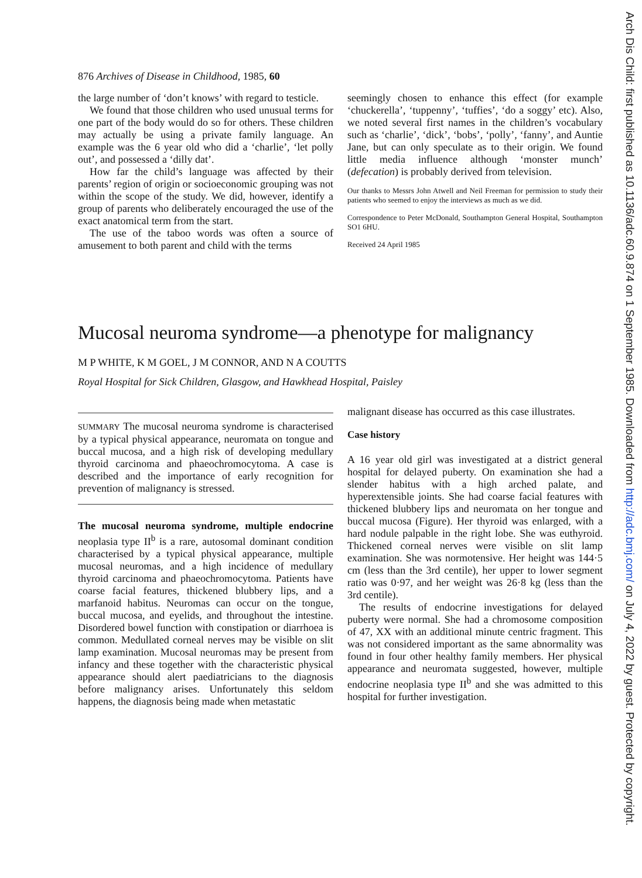Arch Dis Child: first published as 10.1136/adc.60.9.874 on 1 September 1985. Downloaded from http://adc.bmj.com/ on July 4, 2022 by guest. Protected by copyright.
876 Archives of Disease in Childhood, 1985, 60
the large number of ‘don’t knows’ with regard to testicle.
We found that those children who used unusual terms for one part of the body would do so for others. These children may actually be using a private family language. An example was the 6 year old who did a ‘charlie’, ‘let polly out’, and possessed a ‘dilly dat’.
How far the child’s language was affected by their parents’ region of origin or socioeconomic grouping was not within the scope of the study. We did, however, identify a group of parents who deliberately encouraged the use of the exact anatomical term from the start.
The use of the taboo words was often a source of amusement to both parent and child with the terms
seemingly chosen to enhance this effect (for example ‘chuckerella’, ‘tuppenny’, ‘tuffies’, ‘do a soggy’ etc). Also, we noted several first names in the children’s vocabulary such as ‘charlie’, ‘dick’, ‘bobs’, ‘polly’, ‘fanny’, and Auntie Jane, but can only speculate as to their origin. We found little media influence although ‘monster munch’ (defecation) is probably derived from television.
Our thanks to Messrs John Atwell and Neil Freeman for permission to study their patients who seemed to enjoy the interviews as much as we did.
Correspondence to Peter McDonald, Southampton General Hospital, Southampton SO1 6HU.
Received 24 April 1985
Mucosal neuroma syndrome—a phenotype for malignancy
M P WHITE, K M GOEL, J M CONNOR, AND N A COUTTS
Royal Hospital for Sick Children, Glasgow, and Hawkhead Hospital, Paisley
SUMMARY The mucosal neuroma syndrome is characterised by a typical physical appearance, neuromata on tongue and buccal mucosa, and a high risk of developing medullary thyroid carcinoma and phaeochromocytoma. A case is described and the importance of early recognition for prevention of malignancy is stressed.
The mucosal neuroma syndrome, multiple endocrine neoplasia type II<sup>b</sup> is a rare, autosomal dominant condition characterised by a typical physical appearance, multiple mucosal neuromas, and a high incidence of medullary thyroid carcinoma and phaeochromocytoma. Patients have coarse facial features, thickened blubbery lips, and a marfanoid habitus. Neuromas can occur on the tongue, buccal mucosa, and eyelids, and throughout the intestine. Disordered bowel function with constipation or diarrhoea is common. Medullated corneal nerves may be visible on slit lamp examination. Mucosal neuromas may be present from infancy and these together with the characteristic physical appearance should alert paediatricians to the diagnosis before malignancy arises. Unfortunately this seldom happens, the diagnosis being made when metastatic
malignant disease has occurred as this case illustrates.
Case history
A 16 year old girl was investigated at a district general hospital for delayed puberty. On examination she had a slender habitus with a high arched palate, and hyperextensible joints. She had coarse facial features with thickened blubbery lips and neuromata on her tongue and buccal mucosa (Figure). Her thyroid was enlarged, with a hard nodule palpable in the right lobe. She was euthyroid. Thickened corneal nerves were visible on slit lamp examination. She was normotensive. Her height was 144·5 cm (less than the 3rd centile), her upper to lower segment ratio was 0·97, and her weight was 26·8 kg (less than the 3rd centile).
The results of endocrine investigations for delayed puberty were normal. She had a chromosome composition of 47, XX with an additional minute centric fragment. This was not considered important as the same abnormality was found in four other healthy family members. Her physical appearance and neuromata suggested, however, multiple endocrine neoplasia type II<sup>b</sup> and she was admitted to this hospital for further investigation.